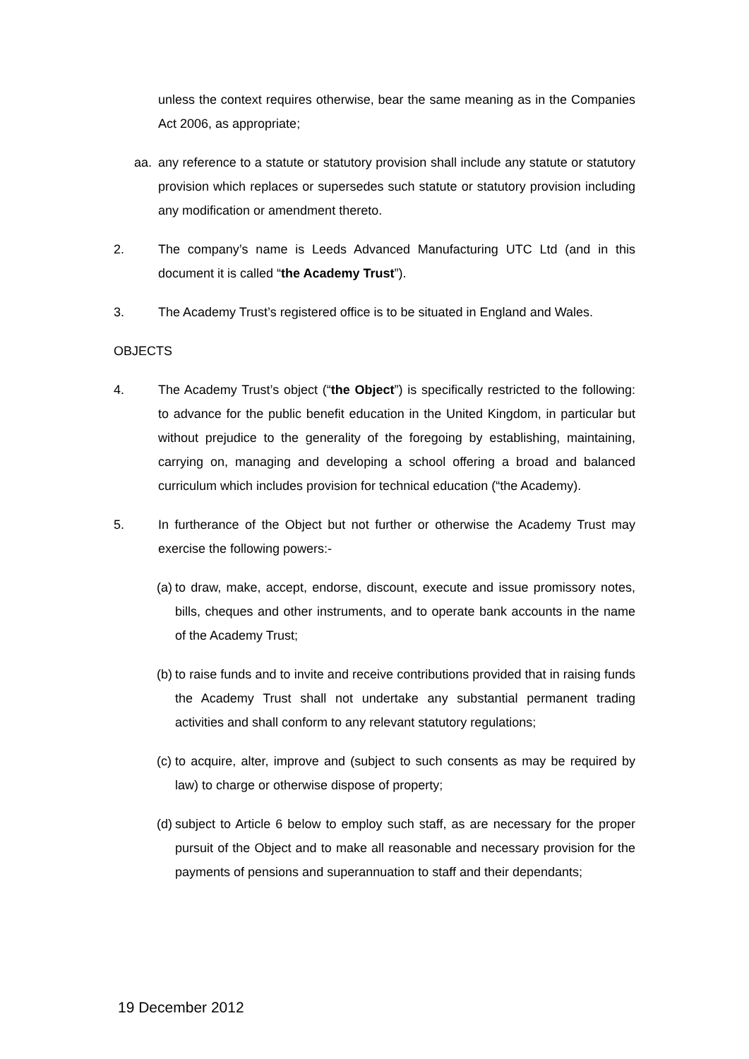unless the context requires otherwise, bear the same meaning as in the Companies Act 2006, as appropriate;
aa. any reference to a statute or statutory provision shall include any statute or statutory provision which replaces or supersedes such statute or statutory provision including any modification or amendment thereto.
2. The company’s name is Leeds Advanced Manufacturing UTC Ltd (and in this document it is called “the Academy Trust”).
3. The Academy Trust’s registered office is to be situated in England and Wales.
OBJECTS
4. The Academy Trust’s object (“the Object”) is specifically restricted to the following: to advance for the public benefit education in the United Kingdom, in particular but without prejudice to the generality of the foregoing by establishing, maintaining, carrying on, managing and developing a school offering a broad and balanced curriculum which includes provision for technical education (“the Academy).
5. In furtherance of the Object but not further or otherwise the Academy Trust may exercise the following powers:-
(a)
to draw, make, accept, endorse, discount, execute and issue promissory notes, bills, cheques and other instruments, and to operate bank accounts in the name of the Academy Trust;
(b)
to raise funds and to invite and receive contributions provided that in raising funds the Academy Trust shall not undertake any substantial permanent trading activities and shall conform to any relevant statutory regulations;
(c)
to acquire, alter, improve and (subject to such consents as may be required by law) to charge or otherwise dispose of property;
(d)
subject to Article 6 below to employ such staff, as are necessary for the proper pursuit of the Object and to make all reasonable and necessary provision for the payments of pensions and superannuation to staff and their dependants;
19 December 2012